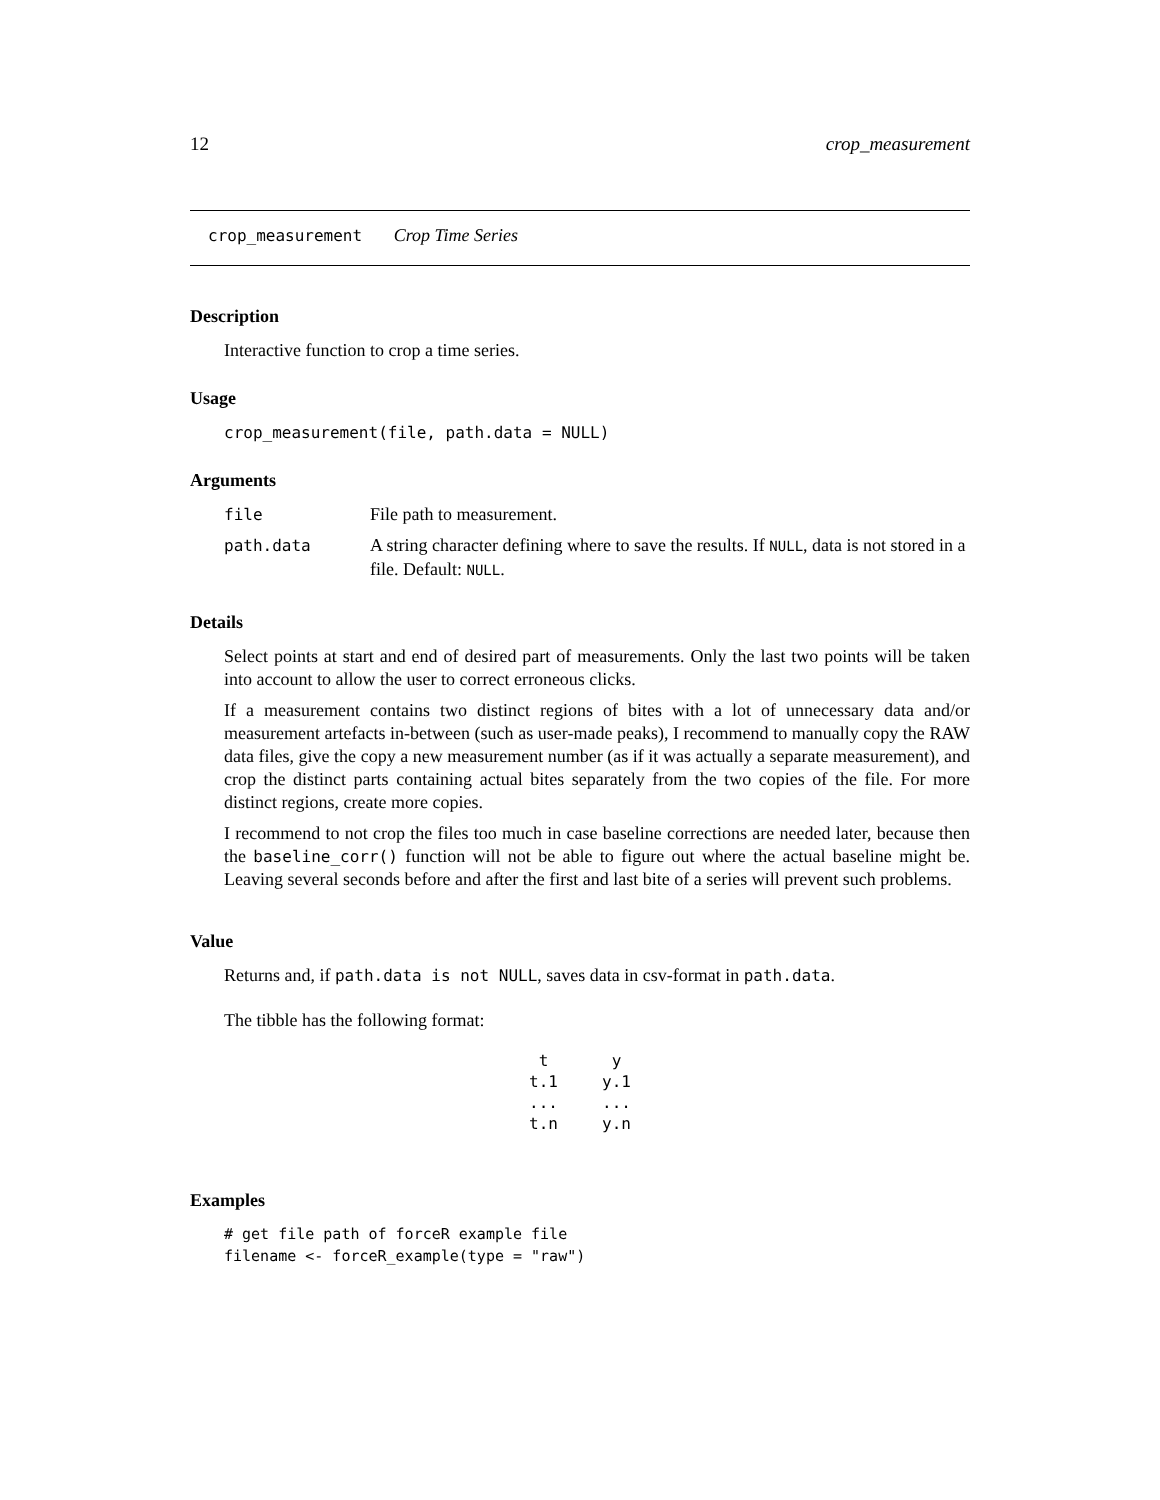12 crop_measurement
crop_measurement Crop Time Series
Description
Interactive function to crop a time series.
Usage
crop_measurement(file, path.data = NULL)
Arguments
| file | File path to measurement. |
| path.data | A string character defining where to save the results. If NULL , data is not stored in a file. Default: NULL . |
Details
Select points at start and end of desired part of measurements. Only the last two points will be taken into account to allow the user to correct erroneous clicks.
If a measurement contains two distinct regions of bites with a lot of unnecessary data and/or measurement artefacts in-between (such as user-made peaks), I recommend to manually copy the RAW data files, give the copy a new measurement number (as if it was actually a separate measurement), and crop the distinct parts containing actual bites separately from the two copies of the file. For more distinct regions, create more copies.
I recommend to not crop the files too much in case baseline corrections are needed later, because then the baseline_corr() function will not be able to figure out where the actual baseline might be. Leaving several seconds before and after the first and last bite of a series will prevent such problems.
Value
Returns and, if path.data is not NULL, saves data in csv-format in path.data.
The tibble has the following format:
| t | y |
| --- | --- |
| t.1 | y.1 |
| ... | ... |
| t.n | y.n |
Examples
# get file path of forceR example file
filename <- forceR_example(type = "raw")